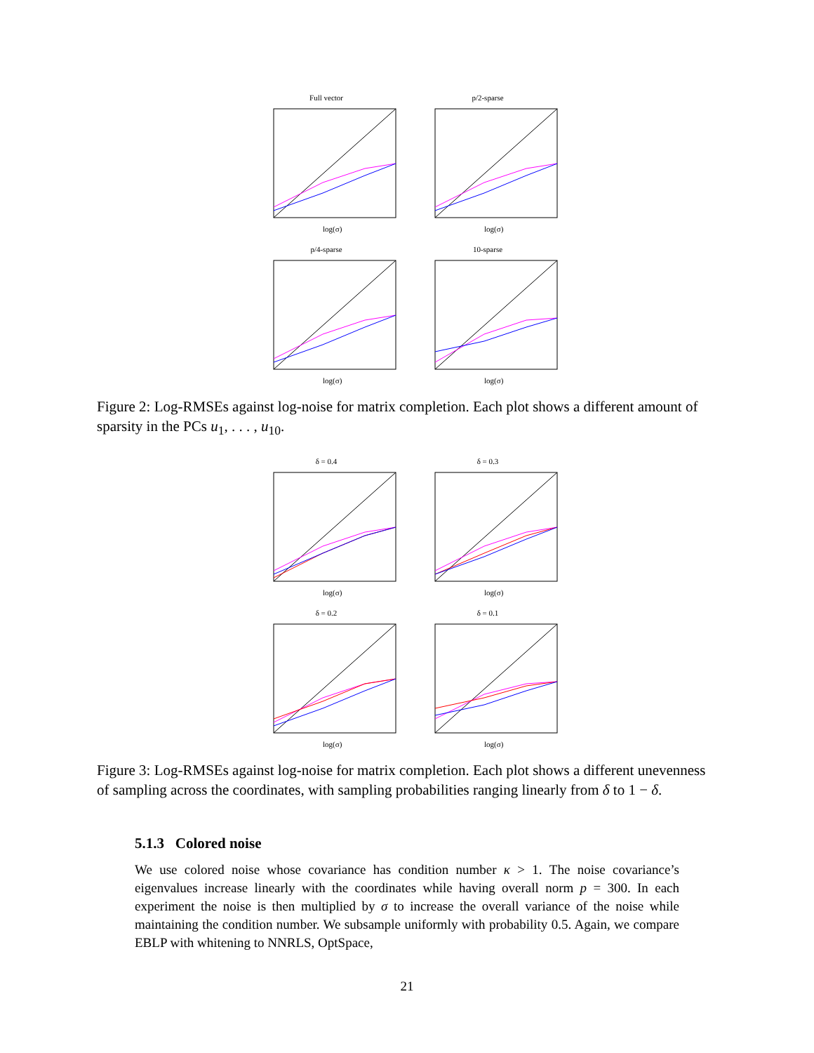Full vector
log(σ)
p/2-sparse
log(σ)
p/4-sparse
log(σ)
10-sparse
log(σ)
Figure 2: Log-RMSEs against log-noise for matrix completion. Each plot shows a different amount of sparsity in the PCs u<sub>1</sub>, . . . , u<sub>10</sub>.
δ = 0.4
log(σ)
δ = 0.3
log(σ)
δ = 0.2
log(σ)
δ = 0.1
log(σ)
Figure 3: Log-RMSEs against log-noise for matrix completion. Each plot shows a different unevenness of sampling across the coordinates, with sampling probabilities ranging linearly from δ to 1 − δ.
5.1.3 Colored noise
We use colored noise whose covariance has condition number κ > 1. The noise covariance’s eigenvalues increase linearly with the coordinates while having overall norm p = 300. In each experiment the noise is then multiplied by σ to increase the overall variance of the noise while maintaining the condition number. We subsample uniformly with probability 0.5. Again, we compare EBLP with whitening to NNRLS, OptSpace,
21